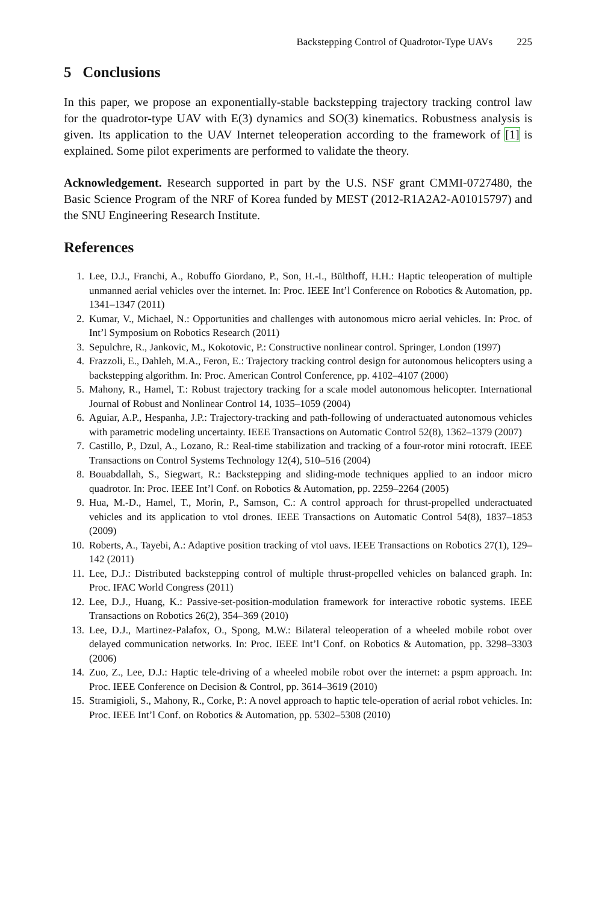Backstepping Control of Quadrotor-Type UAVs 225
5 Conclusions
In this paper, we propose an exponentially-stable backstepping trajectory tracking control law for the quadrotor-type UAV with E(3) dynamics and SO(3) kinematics. Robustness analysis is given. Its application to the UAV Internet teleoperation according to the framework of [1] is explained. Some pilot experiments are performed to validate the theory.
Acknowledgement. Research supported in part by the U.S. NSF grant CMMI-0727480, the Basic Science Program of the NRF of Korea funded by MEST (2012-R1A2A2-A01015797) and the SNU Engineering Research Institute.
References
1. Lee, D.J., Franchi, A., Robuffo Giordano, P., Son, H.-I., Bülthoff, H.H.: Haptic teleoperation of multiple unmanned aerial vehicles over the internet. In: Proc. IEEE Int’l Conference on Robotics & Automation, pp. 1341–1347 (2011)
2. Kumar, V., Michael, N.: Opportunities and challenges with autonomous micro aerial vehicles. In: Proc. of Int’l Symposium on Robotics Research (2011)
3. Sepulchre, R., Jankovic, M., Kokotovic, P.: Constructive nonlinear control. Springer, London (1997)
4. Frazzoli, E., Dahleh, M.A., Feron, E.: Trajectory tracking control design for autonomous helicopters using a backstepping algorithm. In: Proc. American Control Conference, pp. 4102–4107 (2000)
5. Mahony, R., Hamel, T.: Robust trajectory tracking for a scale model autonomous helicopter. International Journal of Robust and Nonlinear Control 14, 1035–1059 (2004)
6. Aguiar, A.P., Hespanha, J.P.: Trajectory-tracking and path-following of underactuated autonomous vehicles with parametric modeling uncertainty. IEEE Transactions on Automatic Control 52(8), 1362–1379 (2007)
7. Castillo, P., Dzul, A., Lozano, R.: Real-time stabilization and tracking of a four-rotor mini rotocraft. IEEE Transactions on Control Systems Technology 12(4), 510–516 (2004)
8. Bouabdallah, S., Siegwart, R.: Backstepping and sliding-mode techniques applied to an indoor micro quadrotor. In: Proc. IEEE Int’l Conf. on Robotics & Automation, pp. 2259–2264 (2005)
9. Hua, M.-D., Hamel, T., Morin, P., Samson, C.: A control approach for thrust-propelled underactuated vehicles and its application to vtol drones. IEEE Transactions on Automatic Control 54(8), 1837–1853 (2009)
10. Roberts, A., Tayebi, A.: Adaptive position tracking of vtol uavs. IEEE Transactions on Robotics 27(1), 129–142 (2011)
11. Lee, D.J.: Distributed backstepping control of multiple thrust-propelled vehicles on balanced graph. In: Proc. IFAC World Congress (2011)
12. Lee, D.J., Huang, K.: Passive-set-position-modulation framework for interactive robotic systems. IEEE Transactions on Robotics 26(2), 354–369 (2010)
13. Lee, D.J., Martinez-Palafox, O., Spong, M.W.: Bilateral teleoperation of a wheeled mobile robot over delayed communication networks. In: Proc. IEEE Int’l Conf. on Robotics & Automation, pp. 3298–3303 (2006)
14. Zuo, Z., Lee, D.J.: Haptic tele-driving of a wheeled mobile robot over the internet: a pspm approach. In: Proc. IEEE Conference on Decision & Control, pp. 3614–3619 (2010)
15. Stramigioli, S., Mahony, R., Corke, P.: A novel approach to haptic tele-operation of aerial robot vehicles. In: Proc. IEEE Int’l Conf. on Robotics & Automation, pp. 5302–5308 (2010)